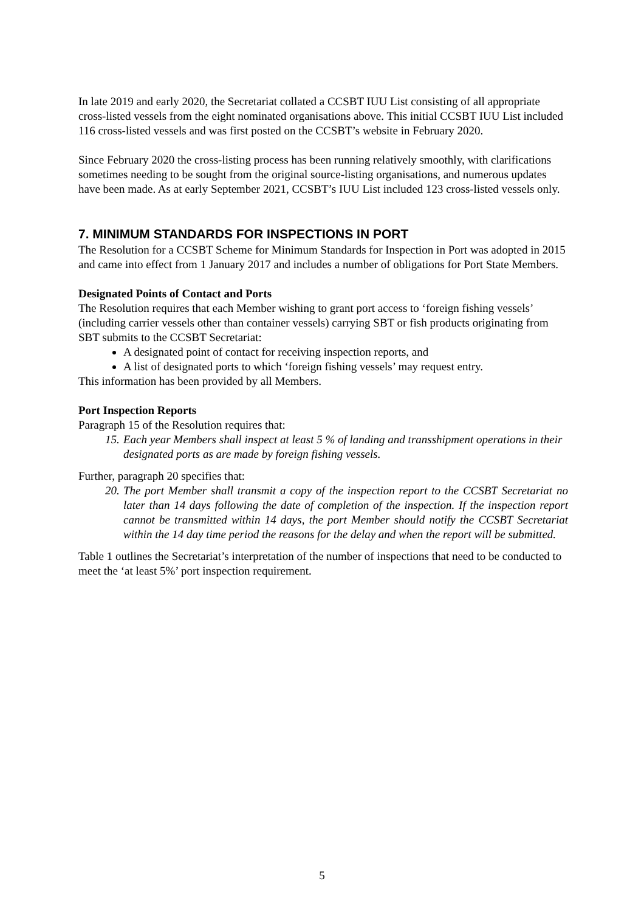In late 2019 and early 2020, the Secretariat collated a CCSBT IUU List consisting of all appropriate cross-listed vessels from the eight nominated organisations above. This initial CCSBT IUU List included 116 cross-listed vessels and was first posted on the CCSBT’s website in February 2020.
Since February 2020 the cross-listing process has been running relatively smoothly, with clarifications sometimes needing to be sought from the original source-listing organisations, and numerous updates have been made. As at early September 2021, CCSBT’s IUU List included 123 cross-listed vessels only.
7. MINIMUM STANDARDS FOR INSPECTIONS IN PORT
The Resolution for a CCSBT Scheme for Minimum Standards for Inspection in Port was adopted in 2015 and came into effect from 1 January 2017 and includes a number of obligations for Port State Members.
Designated Points of Contact and Ports
The Resolution requires that each Member wishing to grant port access to ‘foreign fishing vessels’ (including carrier vessels other than container vessels) carrying SBT or fish products originating from SBT submits to the CCSBT Secretariat:
A designated point of contact for receiving inspection reports, and
A list of designated ports to which ‘foreign fishing vessels’ may request entry.
This information has been provided by all Members.
Port Inspection Reports
Paragraph 15 of the Resolution requires that:
15. Each year Members shall inspect at least 5 % of landing and transshipment operations in their designated ports as are made by foreign fishing vessels.
Further, paragraph 20 specifies that:
20. The port Member shall transmit a copy of the inspection report to the CCSBT Secretariat no later than 14 days following the date of completion of the inspection. If the inspection report cannot be transmitted within 14 days, the port Member should notify the CCSBT Secretariat within the 14 day time period the reasons for the delay and when the report will be submitted.
Table 1 outlines the Secretariat’s interpretation of the number of inspections that need to be conducted to meet the ‘at least 5%’ port inspection requirement.
5